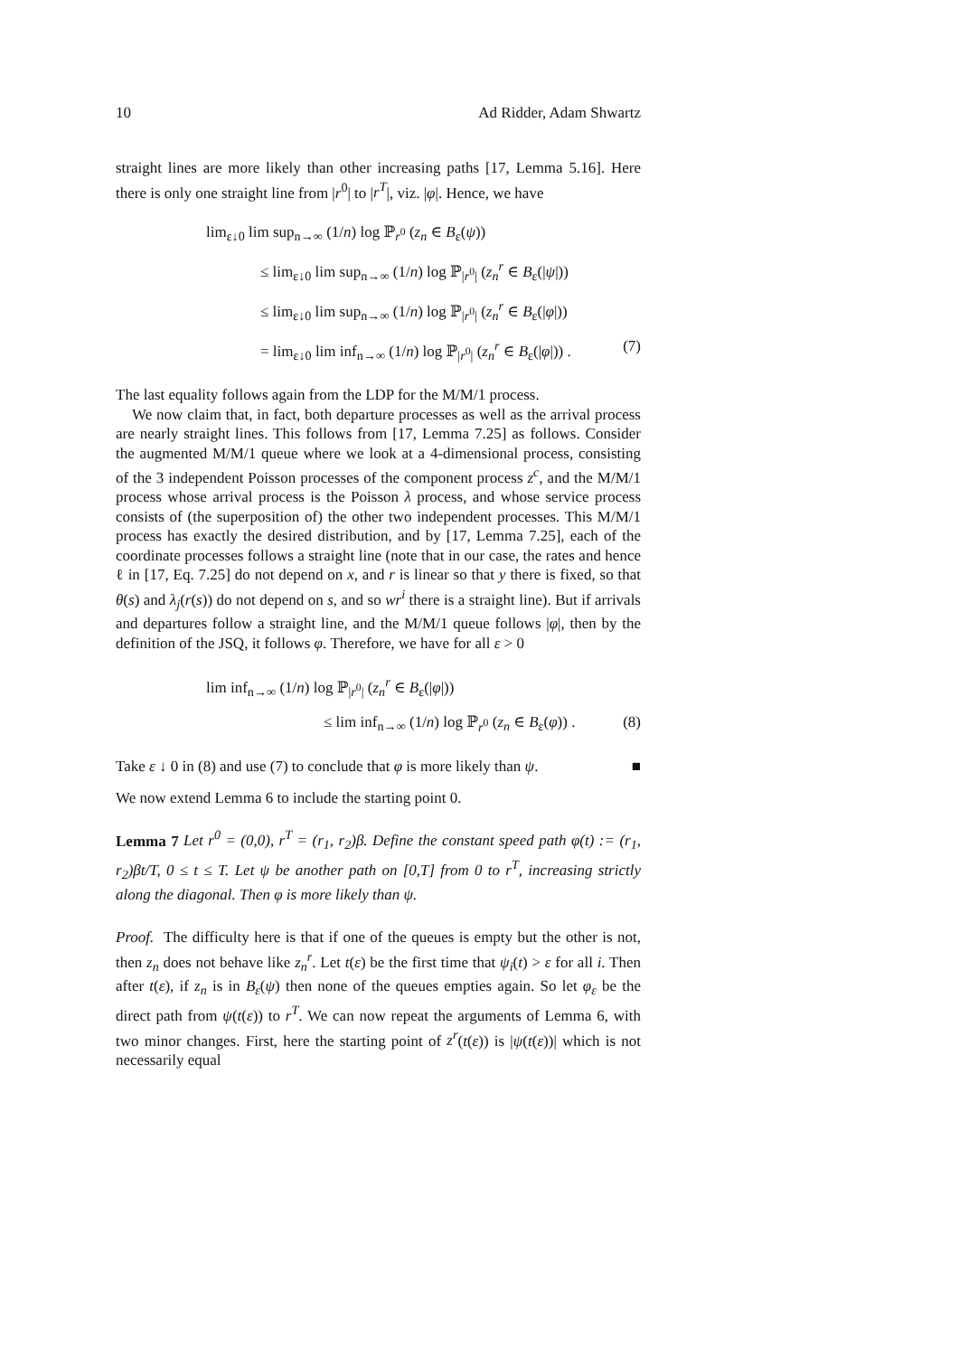10 Ad Ridder, Adam Shwartz
straight lines are more likely than other increasing paths [17, Lemma 5.16]. Here there is only one straight line from |r<sup>0</sup>| to |r<sup>T</sup>|, viz. |φ|. Hence, we have
lim<sub>ε↓0</sub> lim sup<sub>n→∞</sub> (1/n) log ℙ<sub>r<sup>0</sup></sub> (z<sub>n</sub> ∈ B<sub>ε</sub>(ψ))
≤ lim<sub>ε↓0</sub> lim sup<sub>n→∞</sub> (1/n) log ℙ<sub>|r<sup>0</sup>|</sub> (z<sub>n</sub><sup>r</sup> ∈ B<sub>ε</sub>(|ψ|))
≤ lim<sub>ε↓0</sub> lim sup<sub>n→∞</sub> (1/n) log ℙ<sub>|r<sup>0</sup>|</sub> (z<sub>n</sub><sup>r</sup> ∈ B<sub>ε</sub>(|φ|))
= lim<sub>ε↓0</sub> lim inf<sub>n→∞</sub> (1/n) log ℙ<sub>|r<sup>0</sup>|</sub> (z<sub>n</sub><sup>r</sup> ∈ B<sub>ε</sub>(|φ|)) . (7)
The last equality follows again from the LDP for the M/M/1 process.
We now claim that, in fact, both departure processes as well as the arrival process are nearly straight lines. This follows from [17, Lemma 7.25] as follows. Consider the augmented M/M/1 queue where we look at a 4-dimensional process, consisting of the 3 independent Poisson processes of the component process z<sup>c</sup>, and the M/M/1 process whose arrival process is the Poisson λ process, and whose service process consists of (the superposition of) the other two independent processes. This M/M/1 process has exactly the desired distribution, and by [17, Lemma 7.25], each of the coordinate processes follows a straight line (note that in our case, the rates and hence ℓ in [17, Eq. 7.25] do not depend on x, and r is linear so that y there is fixed, so that θ(s) and λ<sub>j</sub>(r(s)) do not depend on s, and so wr<sup>i</sup> there is a straight line). But if arrivals and departures follow a straight line, and the M/M/1 queue follows |φ|, then by the definition of the JSQ, it follows φ. Therefore, we have for all ε > 0
lim inf<sub>n→∞</sub> (1/n) log ℙ<sub>|r<sup>0</sup>|</sub> (z<sub>n</sub><sup>r</sup> ∈ B<sub>ε</sub>(|φ|))
≤ lim inf<sub>n→∞</sub> (1/n) log ℙ<sub>r<sup>0</sup></sub> (z<sub>n</sub> ∈ B<sub>ε</sub>(φ)) . (8)
Take ε ↓ 0 in (8) and use (7) to conclude that φ is more likely than ψ. ■
We now extend Lemma 6 to include the starting point 0.
Lemma 7 Let r<sup>0</sup> = (0,0), r<sup>T</sup> = (r<sub>1</sub>, r<sub>2</sub>)β. Define the constant speed path φ(t) := (r<sub>1</sub>, r<sub>2</sub>)βt/T, 0 ≤ t ≤ T. Let ψ be another path on [0,T] from 0 to r<sup>T</sup>, increasing strictly along the diagonal. Then φ is more likely than ψ.
Proof. The difficulty here is that if one of the queues is empty but the other is not, then z<sub>n</sub> does not behave like z<sub>n</sub><sup>r</sup>. Let t(ε) be the first time that ψ<sub>i</sub>(t) > ε for all i. Then after t(ε), if z<sub>n</sub> is in B<sub>ε</sub>(ψ) then none of the queues empties again. So let φ<sub>ε</sub> be the direct path from ψ(t(ε)) to r<sup>T</sup>. We can now repeat the arguments of Lemma 6, with two minor changes. First, here the starting point of z<sup>r</sup>(t(ε)) is |ψ(t(ε))| which is not necessarily equal